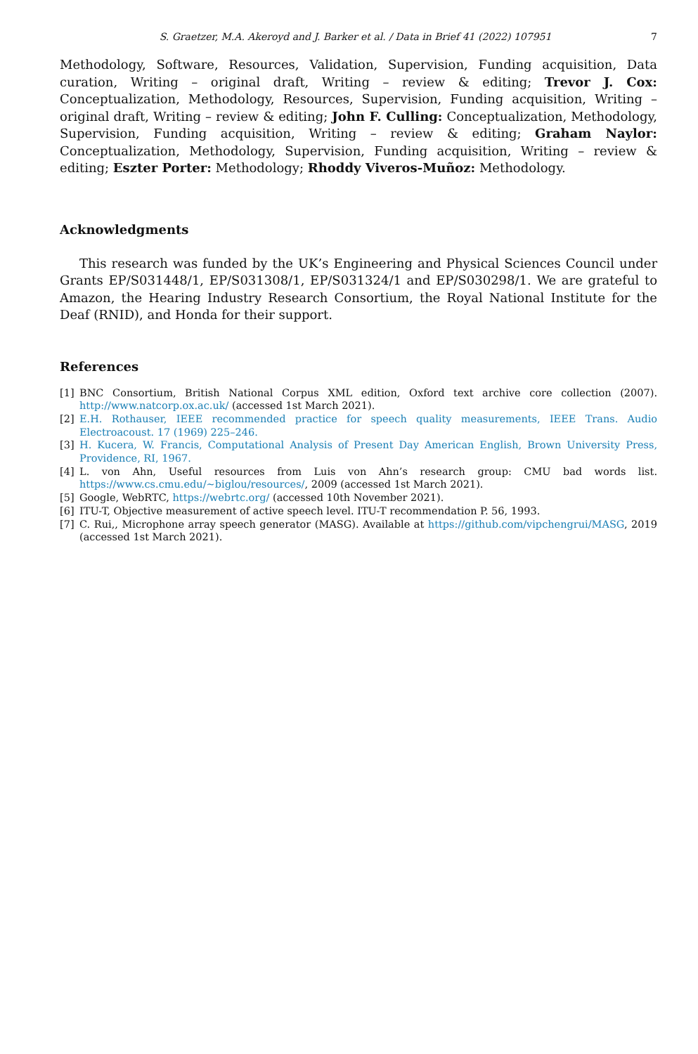S. Graetzer, M.A. Akeroyd and J. Barker et al. / Data in Brief 41 (2022) 107951 7
Methodology, Software, Resources, Validation, Supervision, Funding acquisition, Data curation, Writing – original draft, Writing – review & editing; Trevor J. Cox: Conceptualization, Methodology, Resources, Supervision, Funding acquisition, Writing – original draft, Writing – review & editing; John F. Culling: Conceptualization, Methodology, Supervision, Funding acquisition, Writing – review & editing; Graham Naylor: Conceptualization, Methodology, Supervision, Funding acquisition, Writing – review & editing; Eszter Porter: Methodology; Rhoddy Viveros-Muñoz: Methodology.
Acknowledgments
This research was funded by the UK’s Engineering and Physical Sciences Council under Grants EP/S031448/1, EP/S031308/1, EP/S031324/1 and EP/S030298/1. We are grateful to Amazon, the Hearing Industry Research Consortium, the Royal National Institute for the Deaf (RNID), and Honda for their support.
References
[1] BNC Consortium, British National Corpus XML edition, Oxford text archive core collection (2007). http://www.natcorp.ox.ac.uk/ (accessed 1st March 2021).
[2] E.H. Rothauser, IEEE recommended practice for speech quality measurements, IEEE Trans. Audio Electroacoust. 17 (1969) 225–246.
[3] H. Kucera, W. Francis, Computational Analysis of Present Day American English, Brown University Press, Providence, RI, 1967.
[4] L. von Ahn, Useful resources from Luis von Ahn’s research group: CMU bad words list. https://www.cs.cmu.edu/~biglou/resources/, 2009 (accessed 1st March 2021).
[5] Google, WebRTC, https://webrtc.org/ (accessed 10th November 2021).
[6] ITU-T, Objective measurement of active speech level. ITU-T recommendation P. 56, 1993.
[7] C. Rui,, Microphone array speech generator (MASG). Available at https://github.com/vipchengrui/MASG, 2019 (accessed 1st March 2021).